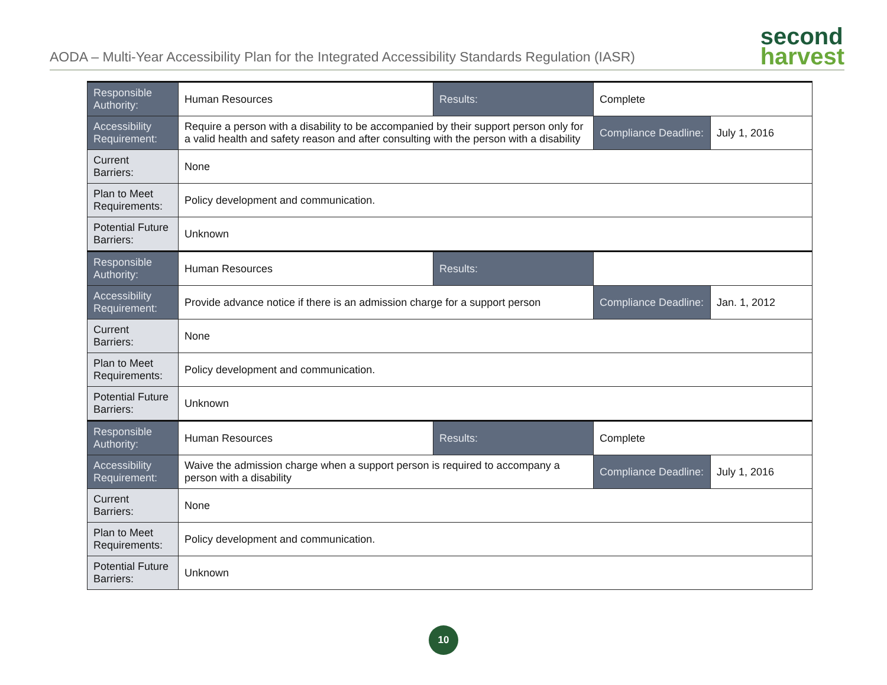AODA – Multi-Year Accessibility Plan for the Integrated Accessibility Standards Regulation (IASR)
second
harvest
| Responsible Authority: | Human Resources | Results: | Complete | |
| Accessibility Requirement: | Require a person with a disability to be accompanied by their support person only for a valid health and safety reason and after consulting with the person with a disability | | Compliance Deadline: | July 1, 2016 |
| Current Barriers: | None | | | |
| Plan to Meet Requirements: | Policy development and communication. | | | |
| Potential Future Barriers: | Unknown | | | |
| Responsible Authority: | Human Resources | Results: | | |
| Accessibility Requirement: | Provide advance notice if there is an admission charge for a support person | | Compliance Deadline: | Jan. 1, 2012 |
| Current Barriers: | None | | | |
| Plan to Meet Requirements: | Policy development and communication. | | | |
| Potential Future Barriers: | Unknown | | | |
| Responsible Authority: | Human Resources | Results: | Complete | |
| Accessibility Requirement: | Waive the admission charge when a support person is required to accompany a person with a disability | | Compliance Deadline: | July 1, 2016 |
| Current Barriers: | None | | | |
| Plan to Meet Requirements: | Policy development and communication. | | | |
| Potential Future Barriers: | Unknown | | | |
10